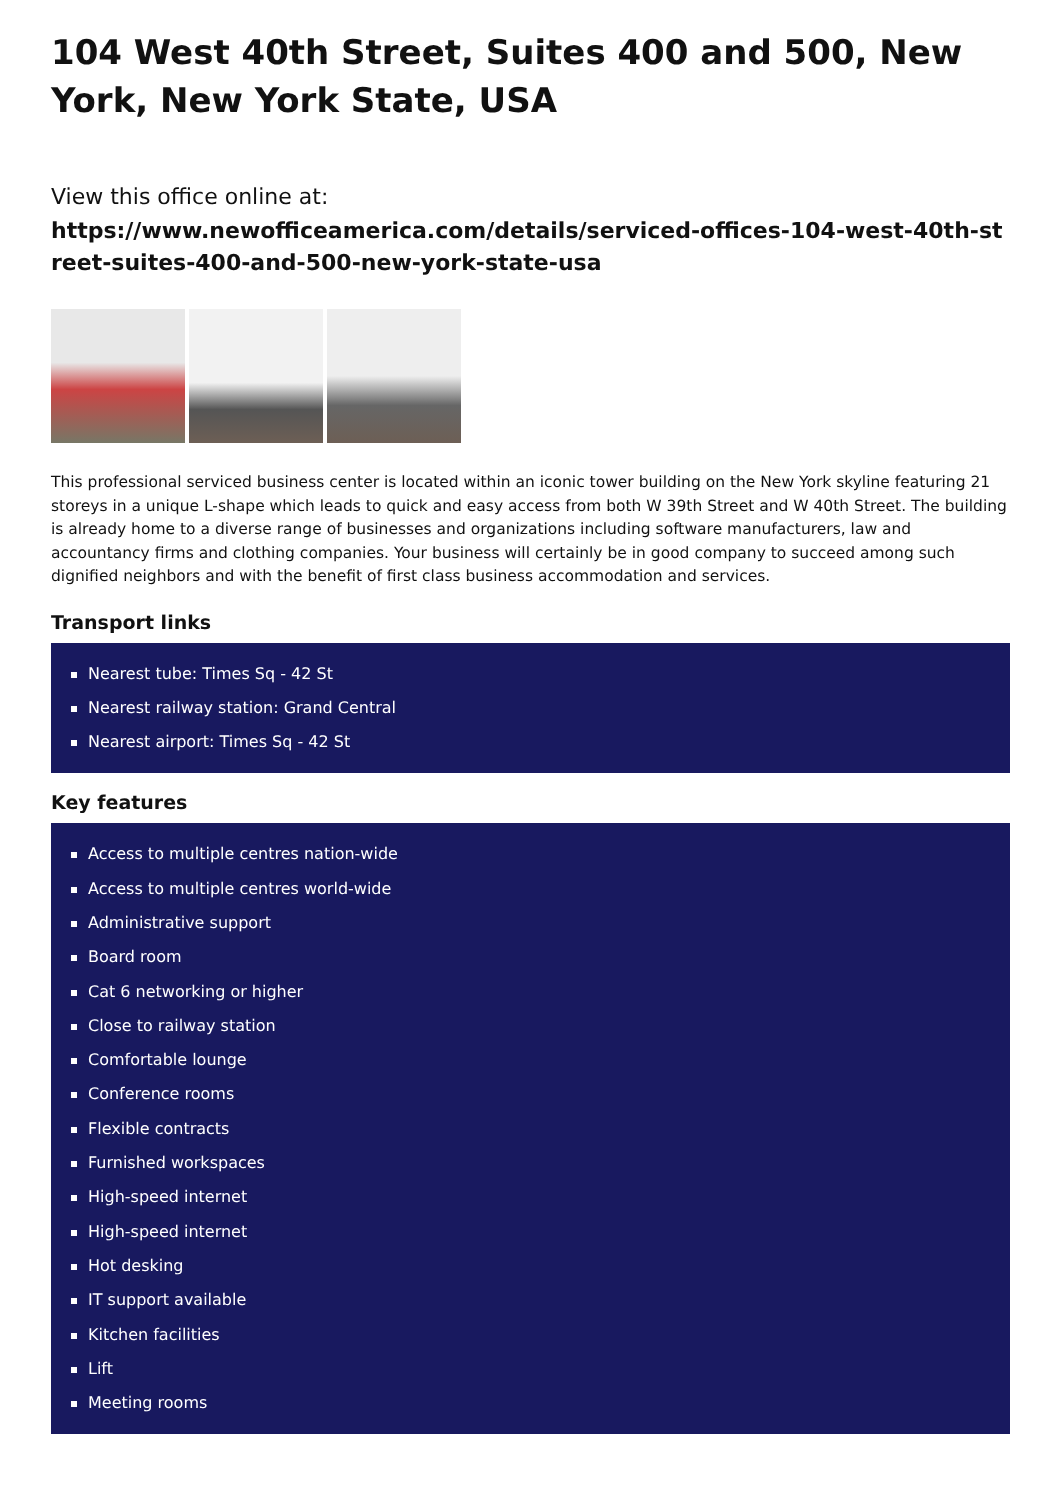104 West 40th Street, Suites 400 and 500, New York, New York State, USA
View this office online at:
https://www.newofficeamerica.com/details/serviced-offices-104-west-40th-street-suites-400-and-500-new-york-state-usa
This professional serviced business center is located within an iconic tower building on the New York skyline featuring 21 storeys in a unique L-shape which leads to quick and easy access from both W 39th Street and W 40th Street. The building is already home to a diverse range of businesses and organizations including software manufacturers, law and accountancy firms and clothing companies. Your business will certainly be in good company to succeed among such dignified neighbors and with the benefit of first class business accommodation and services.
Transport links
Nearest tube: Times Sq - 42 St
Nearest railway station: Grand Central
Nearest airport: Times Sq - 42 St
Key features
Access to multiple centres nation-wide
Access to multiple centres world-wide
Administrative support
Board room
Cat 6 networking or higher
Close to railway station
Comfortable lounge
Conference rooms
Flexible contracts
Furnished workspaces
High-speed internet
High-speed internet
Hot desking
IT support available
Kitchen facilities
Lift
Meeting rooms